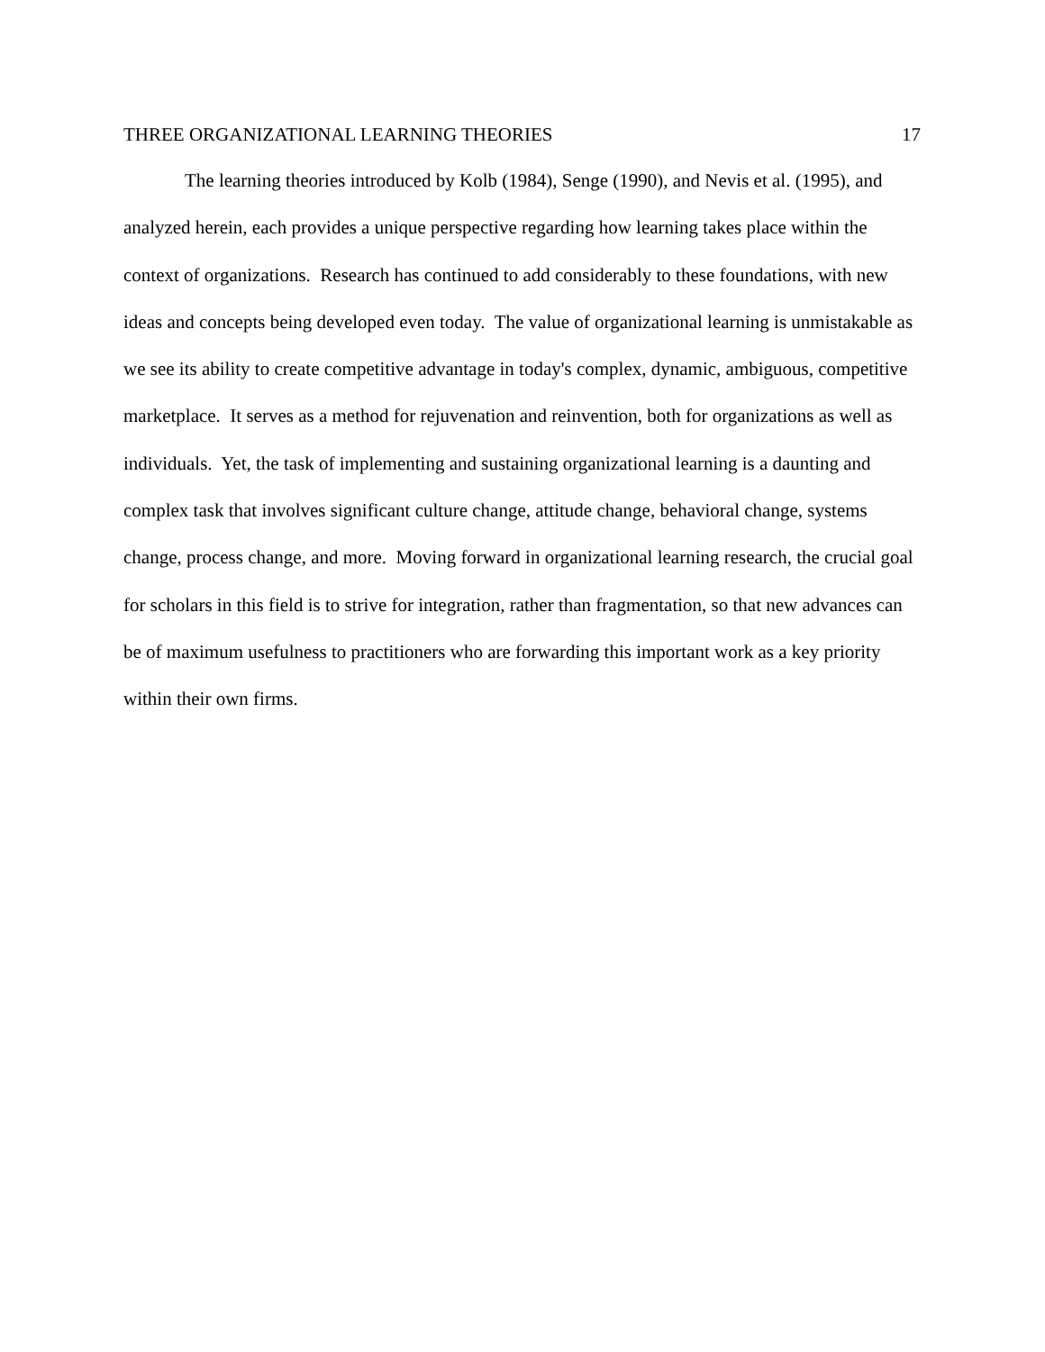THREE ORGANIZATIONAL LEARNING THEORIES 17
The learning theories introduced by Kolb (1984), Senge (1990), and Nevis et al. (1995), and analyzed herein, each provides a unique perspective regarding how learning takes place within the context of organizations. Research has continued to add considerably to these foundations, with new ideas and concepts being developed even today. The value of organizational learning is unmistakable as we see its ability to create competitive advantage in today's complex, dynamic, ambiguous, competitive marketplace. It serves as a method for rejuvenation and reinvention, both for organizations as well as individuals. Yet, the task of implementing and sustaining organizational learning is a daunting and complex task that involves significant culture change, attitude change, behavioral change, systems change, process change, and more. Moving forward in organizational learning research, the crucial goal for scholars in this field is to strive for integration, rather than fragmentation, so that new advances can be of maximum usefulness to practitioners who are forwarding this important work as a key priority within their own firms.